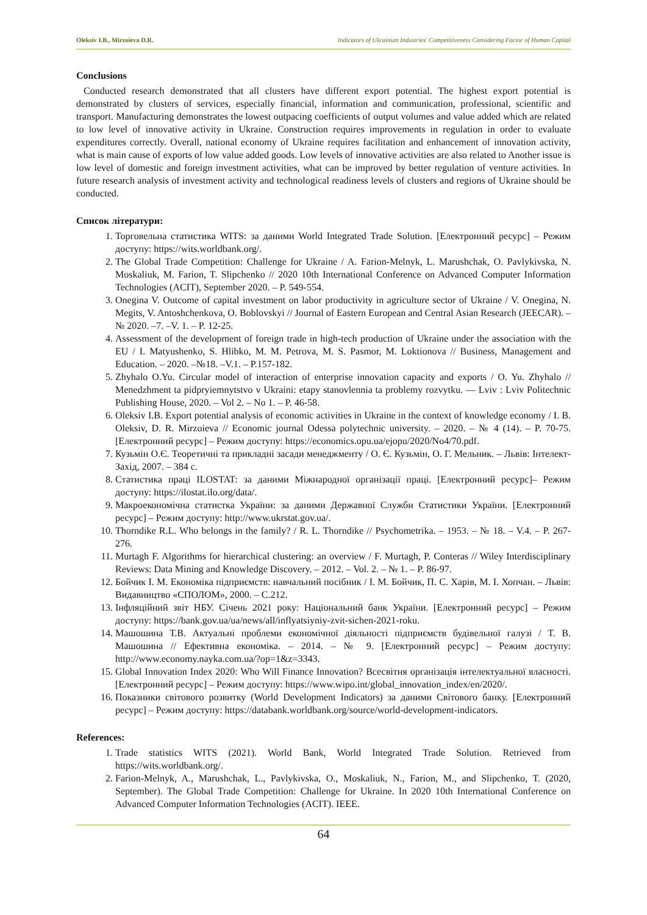Oleksiv I.B., Mirzoieva D.R. Indicators of Ukrainian Industries' Competitiveness Considering Factor of Human Capital
Conclusions
Conducted research demonstrated that all clusters have different export potential. The highest export potential is demonstrated by clusters of services, especially financial, information and communication, professional, scientific and transport. Manufacturing demonstrates the lowest outpacing coefficients of output volumes and value added which are related to low level of innovative activity in Ukraine. Construction requires improvements in regulation in order to evaluate expenditures correctly. Overall, national economy of Ukraine requires facilitation and enhancement of innovation activity, what is main cause of exports of low value added goods. Low levels of innovative activities are also related to Another issue is low level of domestic and foreign investment activities, what can be improved by better regulation of venture activities. In future research analysis of investment activity and technological readiness levels of clusters and regions of Ukraine should be conducted.
Список літератури:
1. Торговельна статистика WITS: за даними World Integrated Trade Solution. [Електронний ресурс] – Режим доступу: https://wits.worldbank.org/.
2. The Global Trade Competition: Challenge for Ukraine / A. Farion-Melnyk, L. Marushchak, O. Pavlykivska, N. Moskaliuk, M. Farion, T. Slipchenko // 2020 10th International Conference on Advanced Computer Information Technologies (ACIT), September 2020. – P. 549-554.
3. Onegina V. Outcome of capital investment on labor productivity in agriculture sector of Ukraine / V. Onegina, N. Megits, V. Antoshchenkova, O. Boblovskyi // Journal of Eastern European and Central Asian Research (JEECAR). – № 2020. –7. –V. 1. – P. 12-25.
4. Assessment of the development of foreign trade in high-tech production of Ukraine under the association with the EU / I. Matyushenko, S. Hlibko, M. M. Petrova, M. S. Pasmor, M. Loktionova // Business, Management and Education. – 2020. –№18. –V.1. – P.157-182.
5. Zhyhalo O.Yu. Circular model of interaction of enterprise innovation capacity and exports / O. Yu. Zhyhalo // Menedzhment ta pidpryiemnytstvo v Ukraini: etapy stanovlennia ta problemy rozvytku. — Lviv : Lviv Politechnic Publishing House, 2020. – Vol 2. – No 1. – P. 46-58.
6. Oleksiv I.B. Export potential analysis of economic activities in Ukraine in the context of knowledge economy / I. B. Oleksiv, D. R. Mirzoieva // Economic journal Odessa polytechnic university. – 2020. – № 4 (14). – P. 70-75. [Електронний ресурс] – Режим доступу: https://economics.opu.ua/ejopu/2020/No4/70.pdf.
7. Кузьмін О.Є. Теоретичні та прикладні засади менеджменту / О. Є. Кузьмін, О. Г. Мельник. – Львів: Інтелект-Захід, 2007. – 384 с.
8. Статистика праці ILOSTAT: за даними Міжнародної організації праці. [Електронний ресурс]– Режим доступу: https://ilostat.ilo.org/data/.
9. Макроекономічна статистка України: за даними Державної Служби Статистики України. [Електронний ресурс] – Режим доступу: http://www.ukrstat.gov.ua/.
10. Thorndike R.L. Who belongs in the family? / R. L. Thorndike // Psychometrika. – 1953. – № 18. – V.4. – P. 267-276.
11. Murtagh F. Algorithms for hierarchical clustering: an overview / F. Murtagh, P. Conteras // Wiley Interdisciplinary Reviews: Data Mining and Knowledge Discovery. – 2012. – Vol. 2. – № 1. – P. 86-97.
12. Бойчик І. М. Економіка підприємств: навчальний посібник / І. М. Бойчик, П. С. Харів, М. І. Хопчан. – Львів: Видавництво «СПОЛОМ», 2000. – С.212.
13. Інфляційний звіт НБУ. Січень 2021 року: Національний банк України. [Електронний ресурс] – Режим доступу: https://bank.gov.ua/ua/news/all/inflyatsiyniy-zvit-sichen-2021-roku.
14. Машошина Т.В. Актуальні проблеми економічної діяльності підприємств будівельної галузі / Т. В. Машошина // Ефективна економіка. – 2014. – № 9. [Електронний ресурс] – Режим доступу: http://www.economy.nayka.com.ua/?op=1&z=3343.
15. Global Innovation Index 2020: Who Will Finance Innovation? Всесвітня організація інтелектуальної власності. [Електронний ресурс] – Режим доступу: https://www.wipo.int/global_innovation_index/en/2020/.
16. Показники світового розвитку (World Development Indicators) за даними Світового банку. [Електронний ресурс] – Режим доступу: https://databank.worldbank.org/source/world-development-indicators.
References:
1. Trade statistics WITS (2021). World Bank, World Integrated Trade Solution. Retrieved from https://wits.worldbank.org/.
2. Farion-Melnyk, A., Marushchak, L., Pavlykivska, O., Moskaliuk, N., Farion, M., and Slipchenko, T. (2020, September). The Global Trade Competition: Challenge for Ukraine. In 2020 10th International Conference on Advanced Computer Information Technologies (ACIT). IEEE.
64